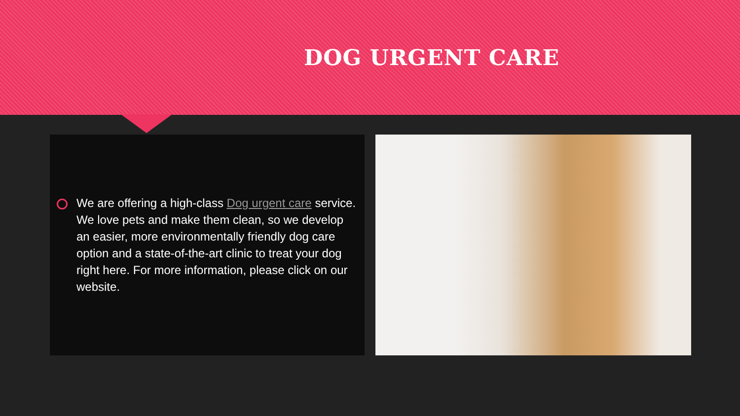DOG URGENT CARE
We are offering a high-class Dog urgent care service. We love pets and make them clean, so we develop an easier, more environmentally friendly dog care option and a state-of-the-art clinic to treat your dog right here. For more information, please click on our website.